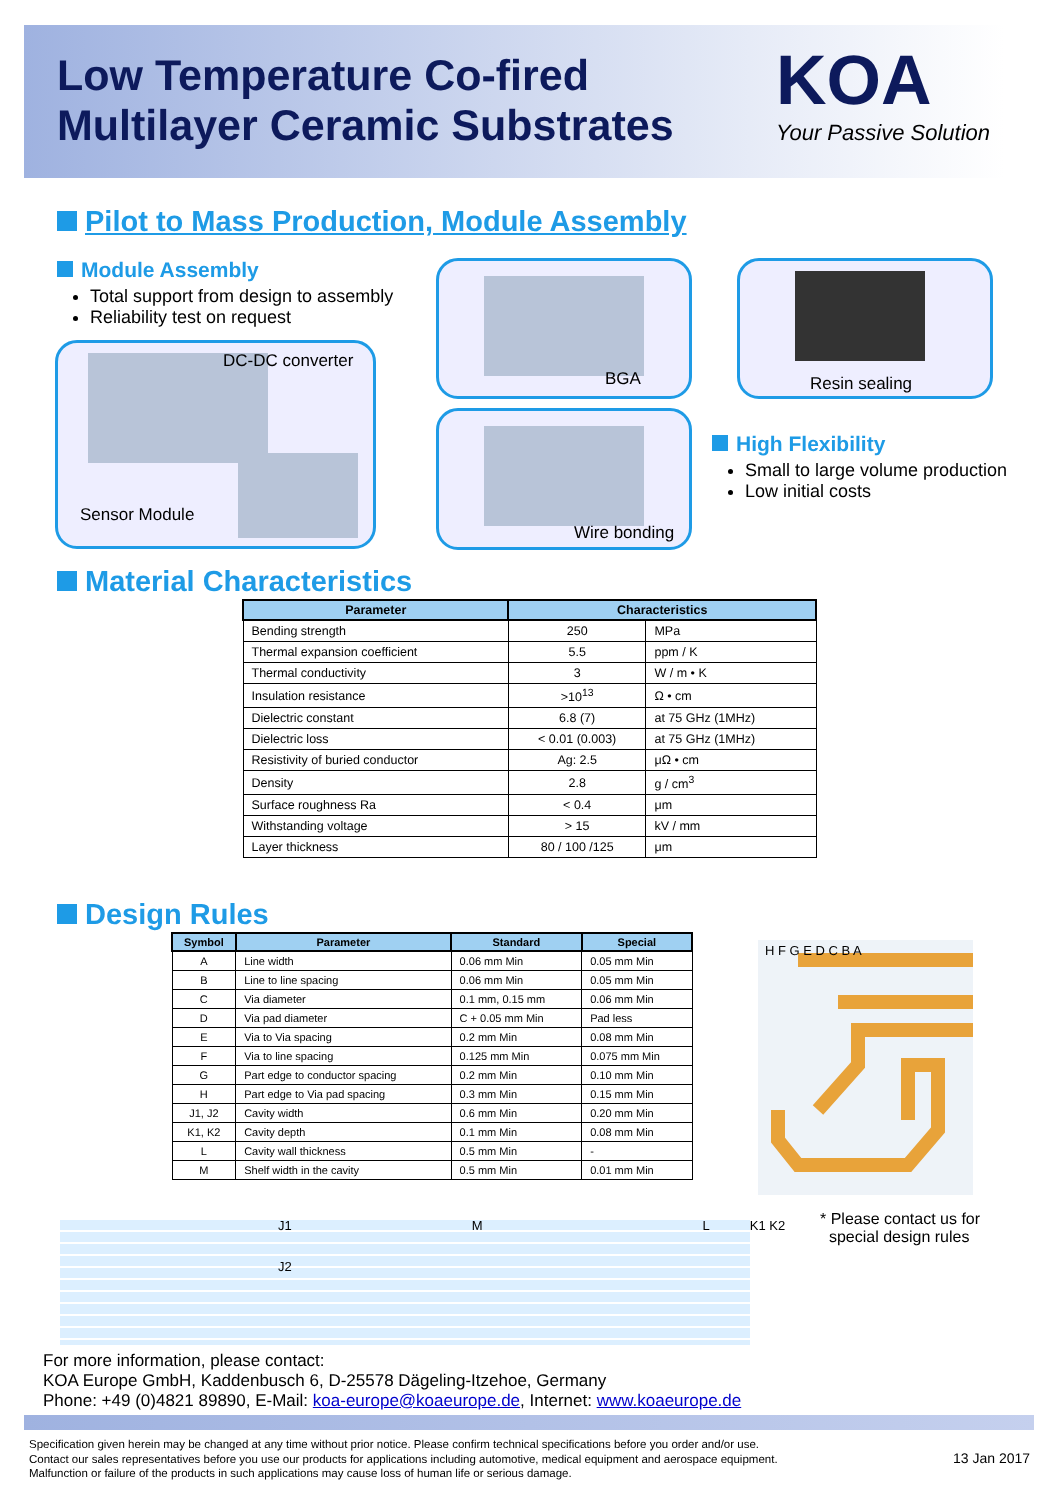Low Temperature Co-fired Multilayer Ceramic Substrates
KOA
Your Passive Solution
Pilot to Mass Production, Module Assembly
Module Assembly
Total support from design to assembly
Reliability test on request
DC-DC converter
Sensor Module
BGA Resin sealing
Wire bonding
High Flexibility
Small to large volume production
Low initial costs
Material Characteristics
| Parameter | Characteristics | |
| --- | --- | --- |
| Bending strength | 250 | MPa |
| Thermal expansion coefficient | 5.5 | ppm / K |
| Thermal conductivity | 3 | W / m • K |
| Insulation resistance | >10<sup>13</sup> | Ω • cm |
| Dielectric constant | 6.8 (7) | at 75 GHz (1MHz) |
| Dielectric loss | < 0.01 (0.003) | at 75 GHz (1MHz) |
| Resistivity of buried conductor | Ag: 2.5 | μΩ • cm |
| Density | 2.8 | g / cm<sup>3</sup> |
| Surface roughness Ra | < 0.4 | μm |
| Withstanding voltage | > 15 | kV / mm |
| Layer thickness | 80 / 100 /125 | μm |
Design Rules
| Symbol | Parameter | Standard | Special |
| --- | --- | --- | --- |
| A | Line width | 0.06 mm Min | 0.05 mm Min |
| B | Line to line spacing | 0.06 mm Min | 0.05 mm Min |
| C | Via diameter | 0.1 mm, 0.15 mm | 0.06 mm Min |
| D | Via pad diameter | C + 0.05 mm Min | Pad less |
| E | Via to Via spacing | 0.2 mm Min | 0.08 mm Min |
| F | Via to line spacing | 0.125 mm Min | 0.075 mm Min |
| G | Part edge to conductor spacing | 0.2 mm Min | 0.10 mm Min |
| H | Part edge to Via pad spacing | 0.3 mm Min | 0.15 mm Min |
| J1, J2 | Cavity width | 0.6 mm Min | 0.20 mm Min |
| K1, K2 | Cavity depth | 0.1 mm Min | 0.08 mm Min |
| L | Cavity wall thickness | 0.5 mm Min | - |
| M | Shelf width in the cavity | 0.5 mm Min | 0.01 mm Min |
H F G E D C B A
* Please contact us for
special design rules
J1 M L K1 K2
J2
For more information, please contact:
KOA Europe GmbH, Kaddenbusch 6, D-25578 Dägeling-Itzehoe, Germany
Phone: +49 (0)4821 89890, E-Mail: koa-europe@koaeurope.de, Internet: www.koaeurope.de
Specification given herein may be changed at any time without prior notice. Please confirm technical specifications before you order and/or use.
Contact our sales representatives before you use our products for applications including automotive, medical equipment and aerospace equipment.
Malfunction or failure of the products in such applications may cause loss of human life or serious damage.
13 Jan 2017